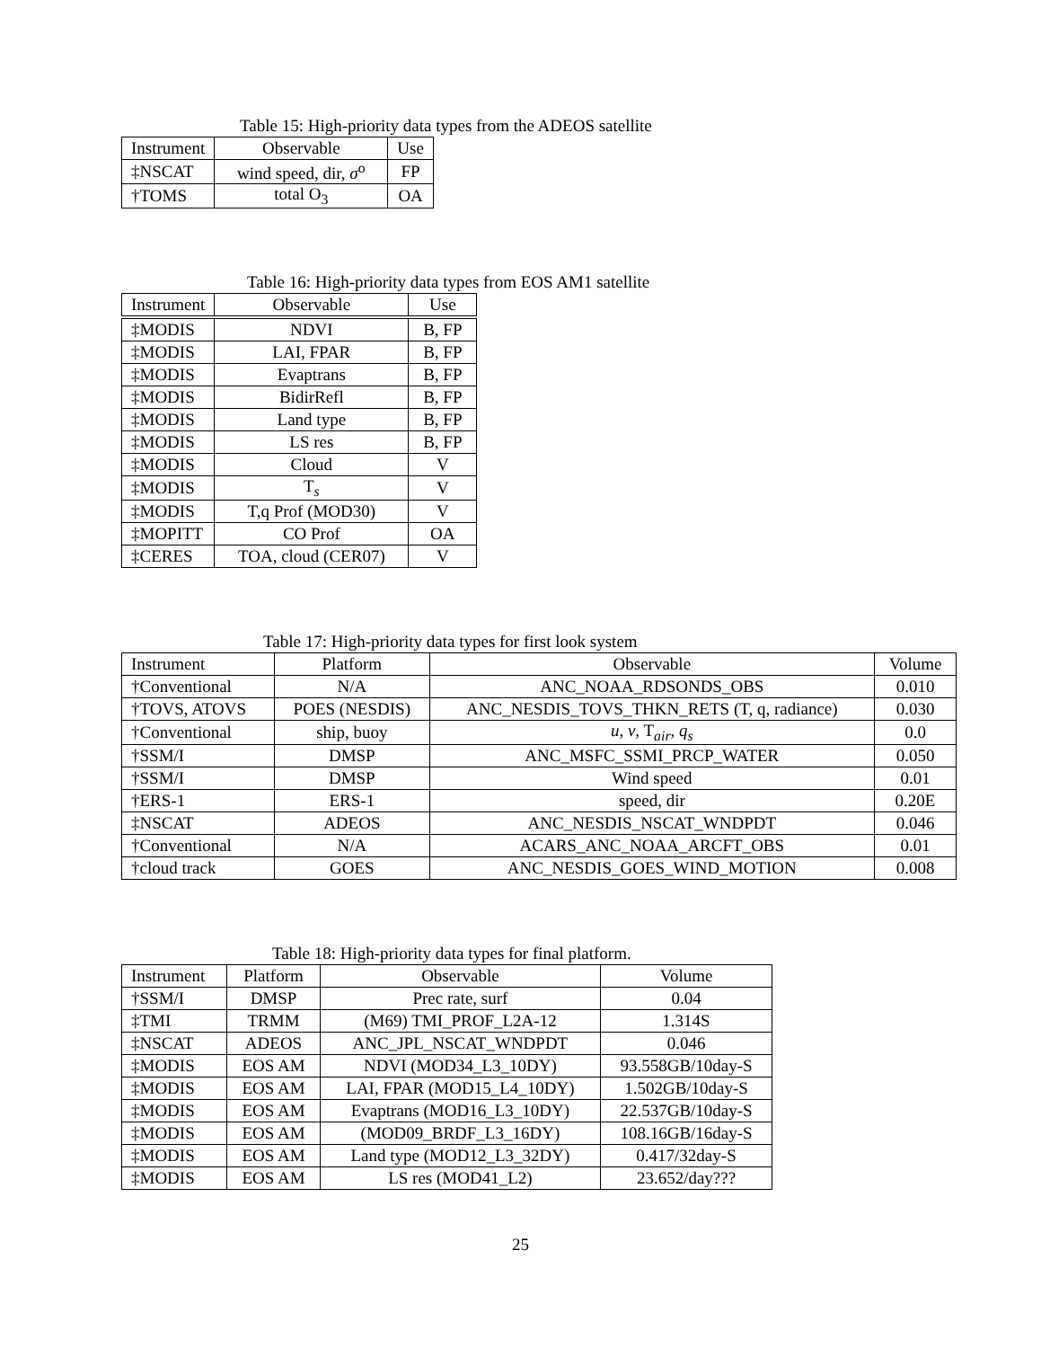Table 15: High-priority data types from the ADEOS satellite
| Instrument | Observable | Use |
| --- | --- | --- |
| ‡NSCAT | wind speed, dir, σ<sup>o</sup> | FP |
| †TOMS | total O<sub>3</sub> | OA |
Table 16: High-priority data types from EOS AM1 satellite
| Instrument | Observable | Use |
| --- | --- | --- |
| ‡MODIS | NDVI | B, FP |
| ‡MODIS | LAI, FPAR | B, FP |
| ‡MODIS | Evaptrans | B, FP |
| ‡MODIS | BidirRefl | B, FP |
| ‡MODIS | Land type | B, FP |
| ‡MODIS | LS res | B, FP |
| ‡MODIS | Cloud | V |
| ‡MODIS | T<sub>s</sub> | V |
| ‡MODIS | T,q Prof (MOD30) | V |
| ‡MOPITT | CO Prof | OA |
| ‡CERES | TOA, cloud (CER07) | V |
Table 17: High-priority data types for first look system
| Instrument | Platform | Observable | Volume |
| --- | --- | --- | --- |
| †Conventional | N/A | ANC_NOAA_RDSONDS_OBS | 0.010 |
| †TOVS, ATOVS | POES (NESDIS) | ANC_NESDIS_TOVS_THKN_RETS (T, q, radiance) | 0.030 |
| †Conventional | ship, buoy | u , v , T<sub>air</sub>, q<sub>s</sub> | 0.0 |
| †SSM/I | DMSP | ANC_MSFC_SSMI_PRCP_WATER | 0.050 |
| †SSM/I | DMSP | Wind speed | 0.01 |
| †ERS-1 | ERS-1 | speed, dir | 0.20E |
| ‡NSCAT | ADEOS | ANC_NESDIS_NSCAT_WNDPDT | 0.046 |
| †Conventional | N/A | ACARS_ANC_NOAA_ARCFT_OBS | 0.01 |
| †cloud track | GOES | ANC_NESDIS_GOES_WIND_MOTION | 0.008 |
Table 18: High-priority data types for final platform.
| Instrument | Platform | Observable | Volume |
| --- | --- | --- | --- |
| †SSM/I | DMSP | Prec rate, surf | 0.04 |
| ‡TMI | TRMM | (M69) TMI_PROF_L2A-12 | 1.314S |
| ‡NSCAT | ADEOS | ANC_JPL_NSCAT_WNDPDT | 0.046 |
| ‡MODIS | EOS AM | NDVI (MOD34_L3_10DY) | 93.558GB/10day-S |
| ‡MODIS | EOS AM | LAI, FPAR (MOD15_L4_10DY) | 1.502GB/10day-S |
| ‡MODIS | EOS AM | Evaptrans (MOD16_L3_10DY) | 22.537GB/10day-S |
| ‡MODIS | EOS AM | (MOD09_BRDF_L3_16DY) | 108.16GB/16day-S |
| ‡MODIS | EOS AM | Land type (MOD12_L3_32DY) | 0.417/32day-S |
| ‡MODIS | EOS AM | LS res (MOD41_L2) | 23.652/day??? |
25